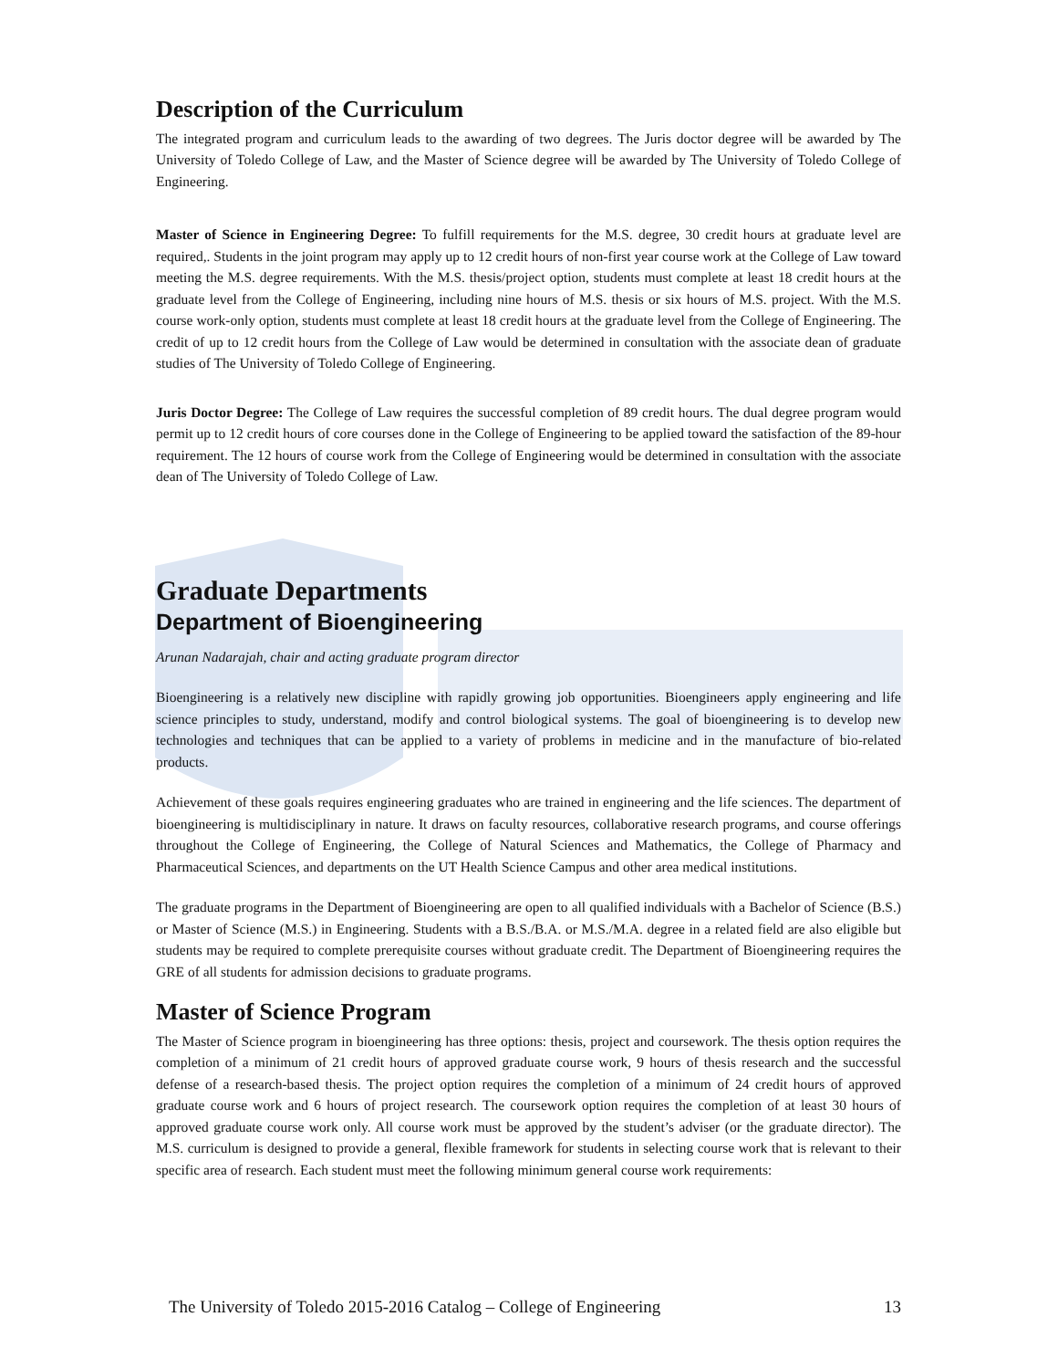Description of the Curriculum
The integrated program and curriculum leads to the awarding of two degrees. The Juris doctor degree will be awarded by The University of Toledo College of Law, and the Master of Science degree will be awarded by The University of Toledo College of Engineering.
Master of Science in Engineering Degree: To fulfill requirements for the M.S. degree, 30 credit hours at graduate level are required,. Students in the joint program may apply up to 12 credit hours of non-first year course work at the College of Law toward meeting the M.S. degree requirements. With the M.S. thesis/project option, students must complete at least 18 credit hours at the graduate level from the College of Engineering, including nine hours of M.S. thesis or six hours of M.S. project. With the M.S. course work-only option, students must complete at least 18 credit hours at the graduate level from the College of Engineering. The credit of up to 12 credit hours from the College of Law would be determined in consultation with the associate dean of graduate studies of The University of Toledo College of Engineering.
Juris Doctor Degree: The College of Law requires the successful completion of 89 credit hours. The dual degree program would permit up to 12 credit hours of core courses done in the College of Engineering to be applied toward the satisfaction of the 89-hour requirement. The 12 hours of course work from the College of Engineering would be determined in consultation with the associate dean of The University of Toledo College of Law.
Graduate Departments
Department of Bioengineering
Arunan Nadarajah, chair and acting graduate program director
Bioengineering is a relatively new discipline with rapidly growing job opportunities. Bioengineers apply engineering and life science principles to study, understand, modify and control biological systems. The goal of bioengineering is to develop new technologies and techniques that can be applied to a variety of problems in medicine and in the manufacture of bio-related products.
Achievement of these goals requires engineering graduates who are trained in engineering and the life sciences. The department of bioengineering is multidisciplinary in nature. It draws on faculty resources, collaborative research programs, and course offerings throughout the College of Engineering, the College of Natural Sciences and Mathematics, the College of Pharmacy and Pharmaceutical Sciences, and departments on the UT Health Science Campus and other area medical institutions.
The graduate programs in the Department of Bioengineering are open to all qualified individuals with a Bachelor of Science (B.S.) or Master of Science (M.S.) in Engineering. Students with a B.S./B.A. or M.S./M.A. degree in a related field are also eligible but students may be required to complete prerequisite courses without graduate credit. The Department of Bioengineering requires the GRE of all students for admission decisions to graduate programs.
Master of Science Program
The Master of Science program in bioengineering has three options: thesis, project and coursework. The thesis option requires the completion of a minimum of 21 credit hours of approved graduate course work, 9 hours of thesis research and the successful defense of a research-based thesis. The project option requires the completion of a minimum of 24 credit hours of approved graduate course work and 6 hours of project research. The coursework option requires the completion of at least 30 hours of approved graduate course work only. All course work must be approved by the student’s adviser (or the graduate director). The M.S. curriculum is designed to provide a general, flexible framework for students in selecting course work that is relevant to their specific area of research. Each student must meet the following minimum general course work requirements:
The University of Toledo 2015-2016 Catalog – College of Engineering 13